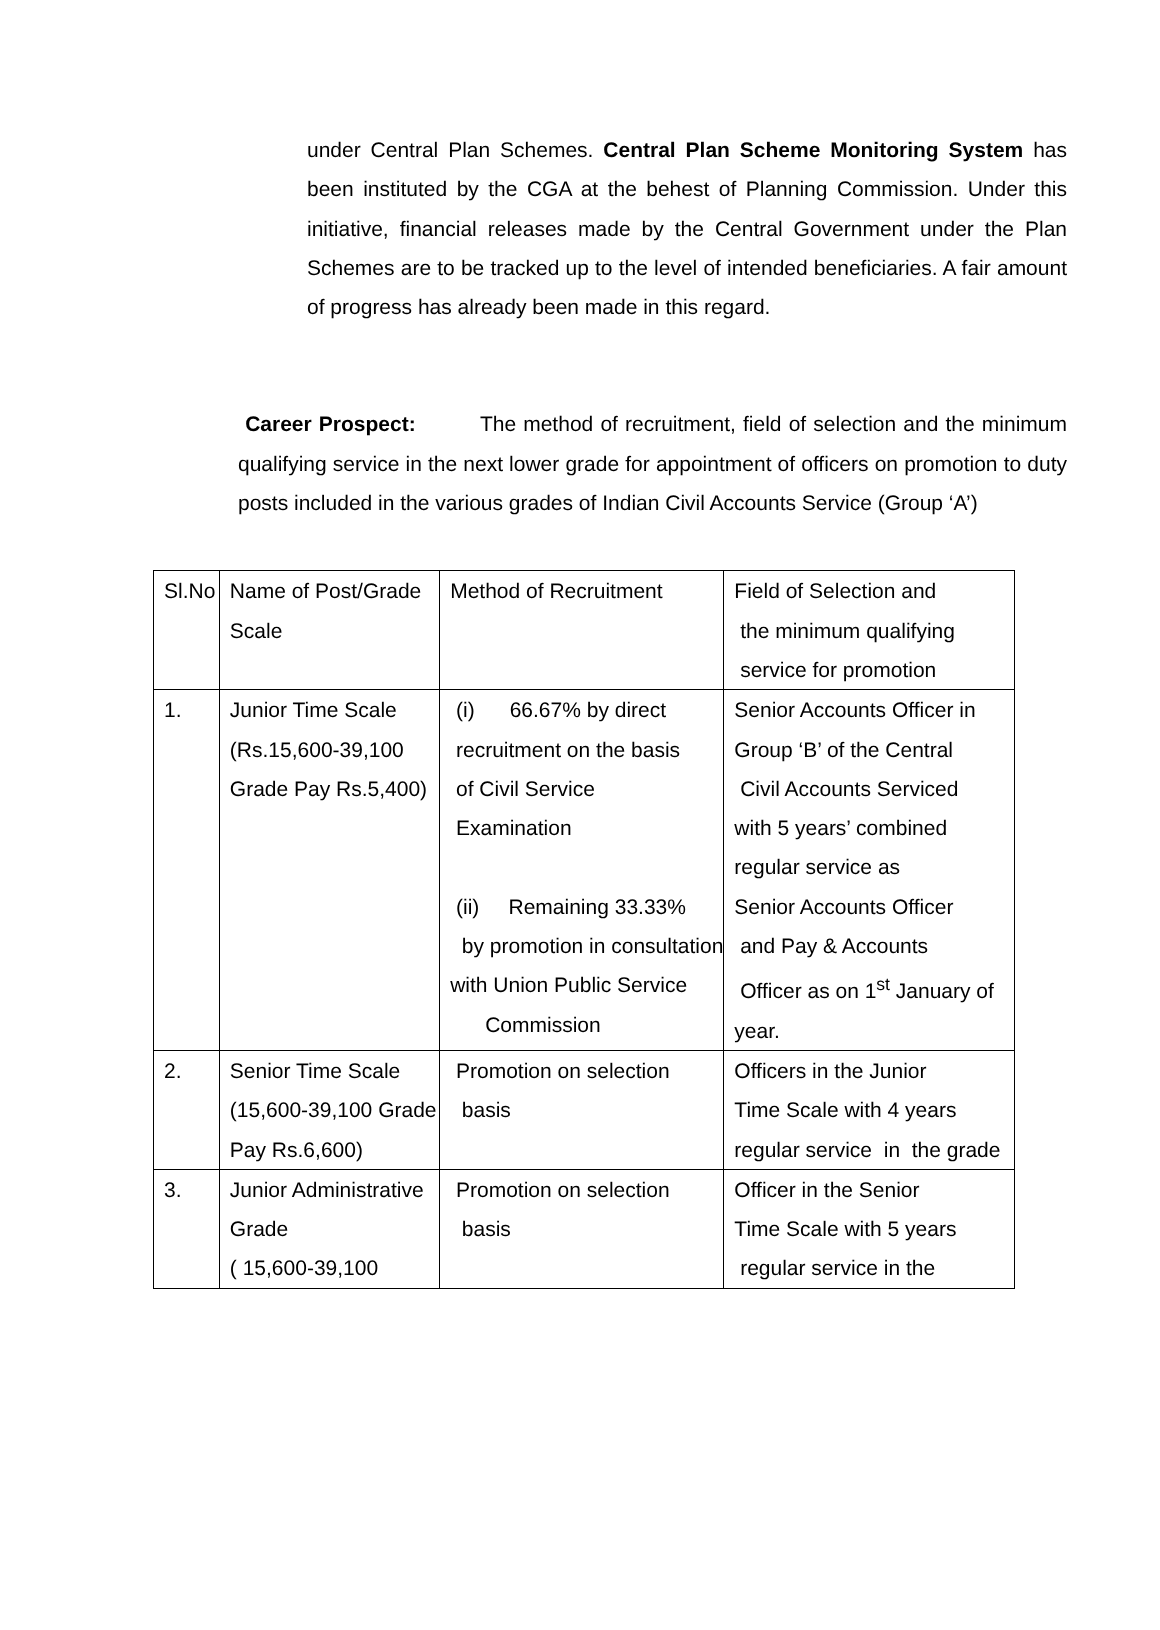under Central Plan Schemes. Central Plan Scheme Monitoring System has been instituted by the CGA at the behest of Planning Commission. Under this initiative, financial releases made by the Central Government under the Plan Schemes are to be tracked up to the level of intended beneficiaries. A fair amount of progress has already been made in this regard.
Career Prospect: The method of recruitment, field of selection and the minimum qualifying service in the next lower grade for appointment of officers on promotion to duty posts included in the various grades of Indian Civil Accounts Service (Group ‘A’)
| Sl.No | Name of Post/Grade Scale | Method of Recruitment | Field of Selection and the minimum qualifying service for promotion |
| 1. | Junior Time Scale (Rs.15,600-39,100 Grade Pay Rs.5,400) | (i) 66.67% by direct recruitment on the basis of Civil Service Examination (ii) Remaining 33.33% by promotion in consultation with Union Public Service Commission | Senior Accounts Officer in Group ‘B’ of the Central Civil Accounts Serviced with 5 years’ combined regular service as Senior Accounts Officer and Pay & Accounts Officer as on 1<sup>st</sup> January of year. |
| 2. | Senior Time Scale (15,600-39,100 Grade Pay Rs.6,600) | Promotion on selection basis | Officers in the Junior Time Scale with 4 years regular service in the grade |
| 3. | Junior Administrative Grade ( 15,600-39,100 | Promotion on selection basis | Officer in the Senior Time Scale with 5 years regular service in the |